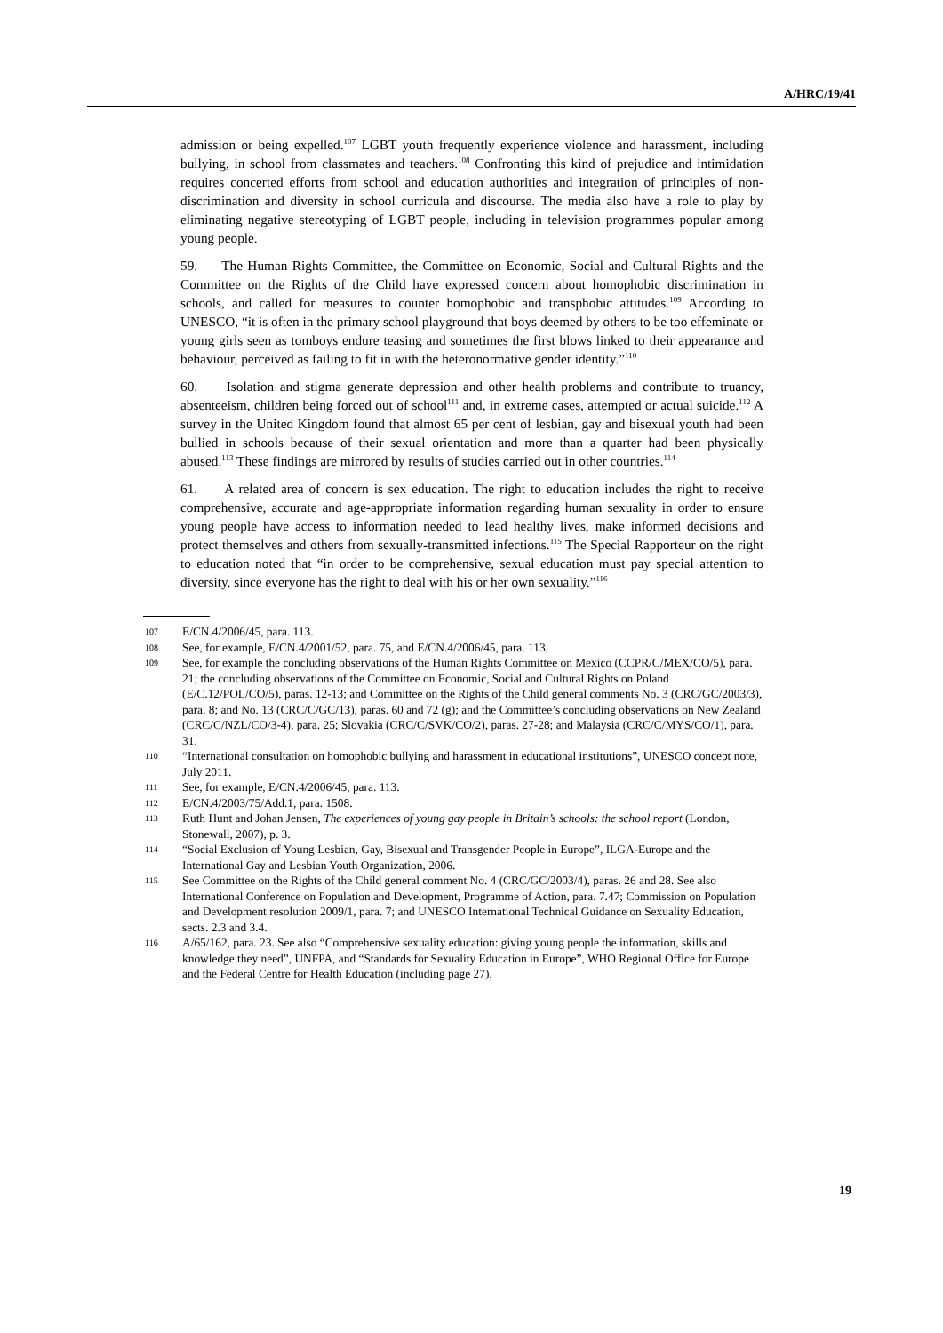A/HRC/19/41
admission or being expelled.<sup>107</sup> LGBT youth frequently experience violence and harassment, including bullying, in school from classmates and teachers.<sup>108</sup> Confronting this kind of prejudice and intimidation requires concerted efforts from school and education authorities and integration of principles of non-discrimination and diversity in school curricula and discourse. The media also have a role to play by eliminating negative stereotyping of LGBT people, including in television programmes popular among young people.
59. The Human Rights Committee, the Committee on Economic, Social and Cultural Rights and the Committee on the Rights of the Child have expressed concern about homophobic discrimination in schools, and called for measures to counter homophobic and transphobic attitudes.<sup>109</sup> According to UNESCO, “it is often in the primary school playground that boys deemed by others to be too effeminate or young girls seen as tomboys endure teasing and sometimes the first blows linked to their appearance and behaviour, perceived as failing to fit in with the heteronormative gender identity.”<sup>110</sup>
60. Isolation and stigma generate depression and other health problems and contribute to truancy, absenteeism, children being forced out of school<sup>111</sup> and, in extreme cases, attempted or actual suicide.<sup>112</sup> A survey in the United Kingdom found that almost 65 per cent of lesbian, gay and bisexual youth had been bullied in schools because of their sexual orientation and more than a quarter had been physically abused.<sup>113</sup> These findings are mirrored by results of studies carried out in other countries.<sup>114</sup>
61. A related area of concern is sex education. The right to education includes the right to receive comprehensive, accurate and age-appropriate information regarding human sexuality in order to ensure young people have access to information needed to lead healthy lives, make informed decisions and protect themselves and others from sexually-transmitted infections.<sup>115</sup> The Special Rapporteur on the right to education noted that “in order to be comprehensive, sexual education must pay special attention to diversity, since everyone has the right to deal with his or her own sexuality.”<sup>116</sup>
107 E/CN.4/2006/45, para. 113.
108 See, for example, E/CN.4/2001/52, para. 75, and E/CN.4/2006/45, para. 113.
109 See, for example the concluding observations of the Human Rights Committee on Mexico (CCPR/C/MEX/CO/5), para. 21; the concluding observations of the Committee on Economic, Social and Cultural Rights on Poland (E/C.12/POL/CO/5), paras. 12-13; and Committee on the Rights of the Child general comments No. 3 (CRC/GC/2003/3), para. 8; and No. 13 (CRC/C/GC/13), paras. 60 and 72 (g); and the Committee’s concluding observations on New Zealand (CRC/C/NZL/CO/3-4), para. 25; Slovakia (CRC/C/SVK/CO/2), paras. 27-28; and Malaysia (CRC/C/MYS/CO/1), para. 31.
110 “International consultation on homophobic bullying and harassment in educational institutions”, UNESCO concept note, July 2011.
111 See, for example, E/CN.4/2006/45, para. 113.
112 E/CN.4/2003/75/Add.1, para. 1508.
113 Ruth Hunt and Johan Jensen, The experiences of young gay people in Britain’s schools: the school report (London, Stonewall, 2007), p. 3.
114 “Social Exclusion of Young Lesbian, Gay, Bisexual and Transgender People in Europe”, ILGA-Europe and the International Gay and Lesbian Youth Organization, 2006.
115 See Committee on the Rights of the Child general comment No. 4 (CRC/GC/2003/4), paras. 26 and 28. See also International Conference on Population and Development, Programme of Action, para. 7.47; Commission on Population and Development resolution 2009/1, para. 7; and UNESCO International Technical Guidance on Sexuality Education, sects. 2.3 and 3.4.
116 A/65/162, para. 23. See also “Comprehensive sexuality education: giving young people the information, skills and knowledge they need”, UNFPA, and “Standards for Sexuality Education in Europe”, WHO Regional Office for Europe and the Federal Centre for Health Education (including page 27).
19